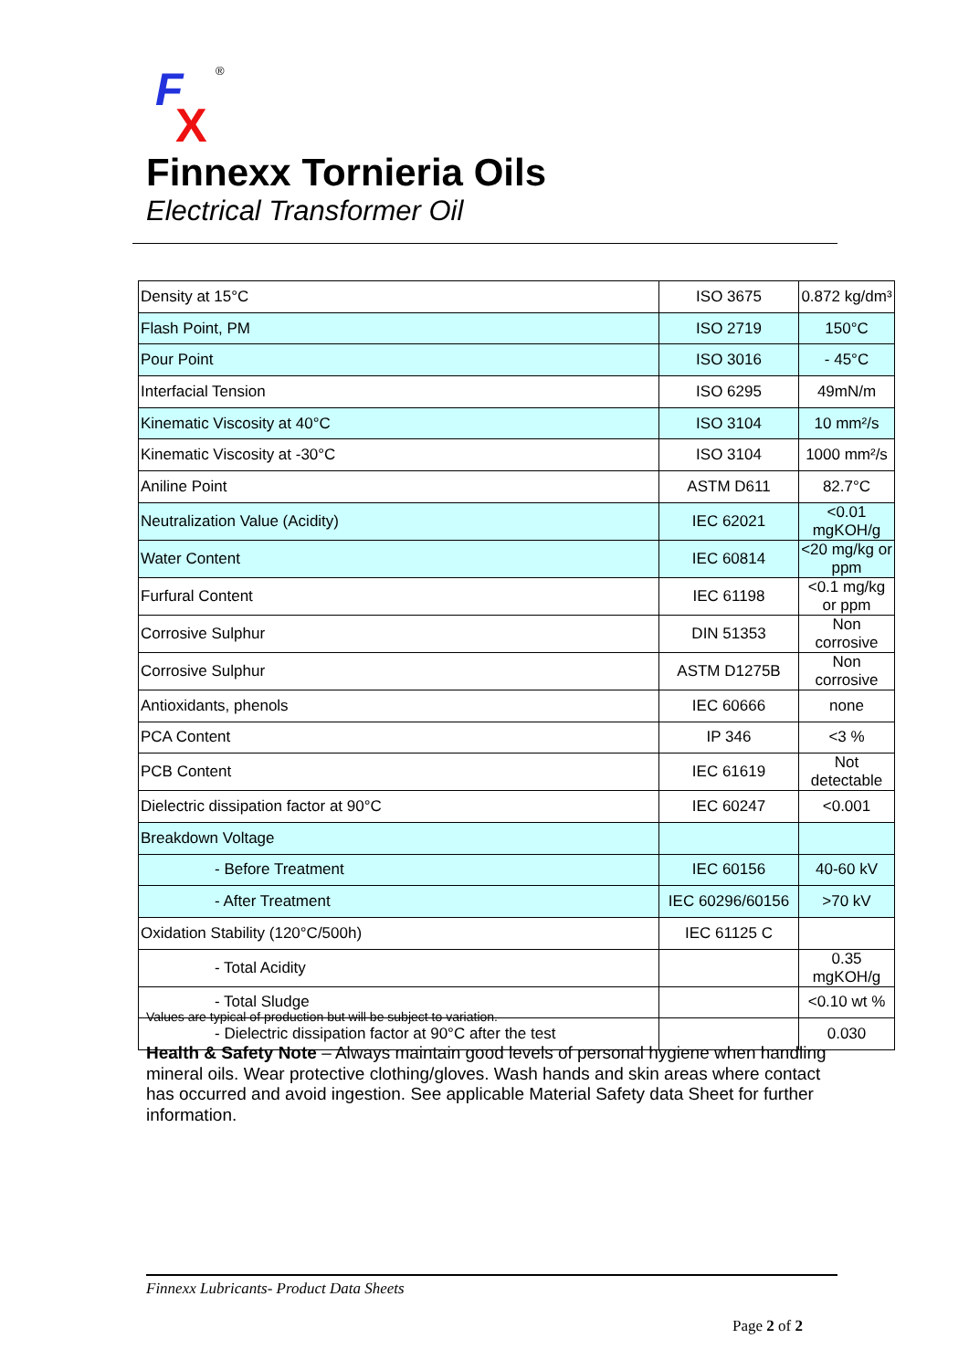F
X
®
Finnexx Tornieria Oils
Electrical Transformer Oil
| Density at 15°C | ISO 3675 | 0.872 kg/dm³ |
| Flash Point, PM | ISO 2719 | 150°C |
| Pour Point | ISO 3016 | - 45°C |
| Interfacial Tension | ISO 6295 | 49mN/m |
| Kinematic Viscosity at 40°C | ISO 3104 | 10 mm²/s |
| Kinematic Viscosity at -30°C | ISO 3104 | 1000 mm²/s |
| Aniline Point | ASTM D611 | 82.7°C |
| Neutralization Value (Acidity) | IEC 62021 | <0.01 mgKOH/g |
| Water Content | IEC 60814 | <20 mg/kg or ppm |
| Furfural Content | IEC 61198 | <0.1 mg/kg or ppm |
| Corrosive Sulphur | DIN 51353 | Non corrosive |
| Corrosive Sulphur | ASTM D1275B | Non corrosive |
| Antioxidants, phenols | IEC 60666 | none |
| PCA Content | IP 346 | <3 % |
| PCB Content | IEC 61619 | Not detectable |
| Dielectric dissipation factor at 90°C | IEC 60247 | <0.001 |
| Breakdown Voltage | | |
| - Before Treatment | IEC 60156 | 40-60 kV |
| - After Treatment | IEC 60296/60156 | >70 kV |
| Oxidation Stability (120°C/500h) | IEC 61125 C | |
| - Total Acidity | | 0.35 mgKOH/g |
| - Total Sludge | | <0.10 wt % |
| - Dielectric dissipation factor at 90°C after the test | | 0.030 |
Values are typical of production but will be subject to variation.
Health & Safety Note – Always maintain good levels of personal hygiene when handling mineral oils. Wear protective clothing/gloves. Wash hands and skin areas where contact has occurred and avoid ingestion. See applicable Material Safety data Sheet for further information.
Finnexx Lubricants- Product Data Sheets
Page 2 of 2